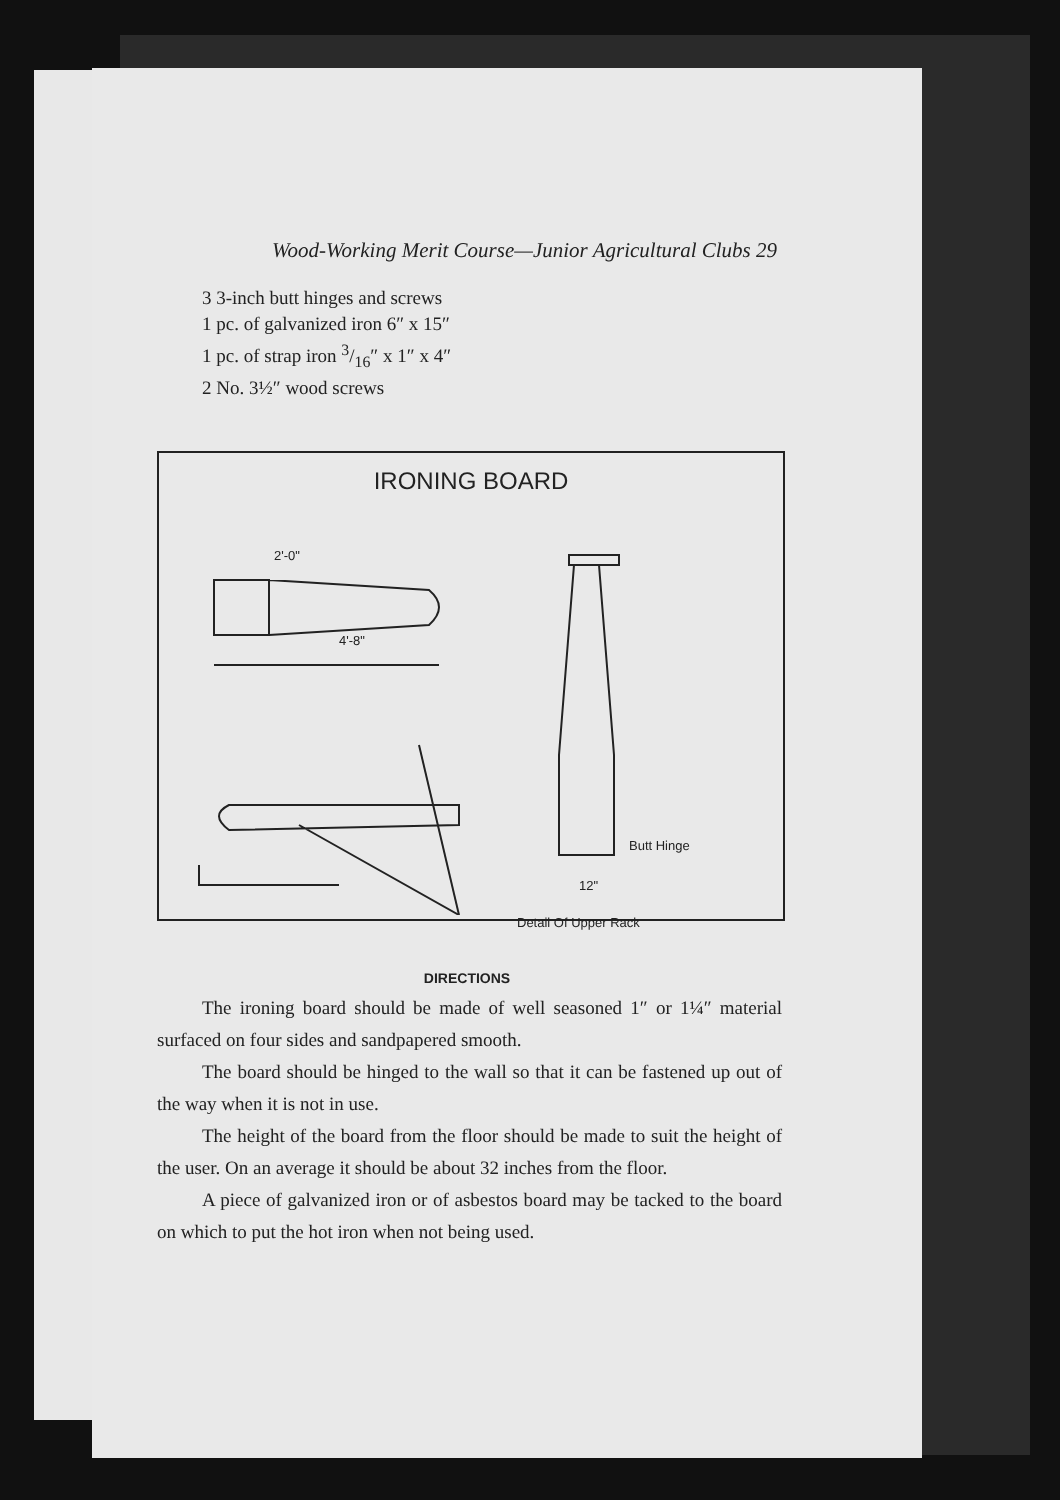Wood-Working Merit Course—Junior Agricultural Clubs 29
3 3-inch butt hinges and screws
1 pc. of galvanized iron 6″ x 15″
1 pc. of strap iron 3/16″ x 1″ x 4″
2 No. 3½″ wood screws
IRONING BOARD
4'-8"
2'-0"
Butt Hinge
12"
Detail Of Upper Rack
DIRECTIONS
The ironing board should be made of well seasoned 1″ or 1¼″ material surfaced on four sides and sandpapered smooth.
The board should be hinged to the wall so that it can be fastened up out of the way when it is not in use.
The height of the board from the floor should be made to suit the height of the user. On an average it should be about 32 inches from the floor.
A piece of galvanized iron or of asbestos board may be tacked to the board on which to put the hot iron when not being used.